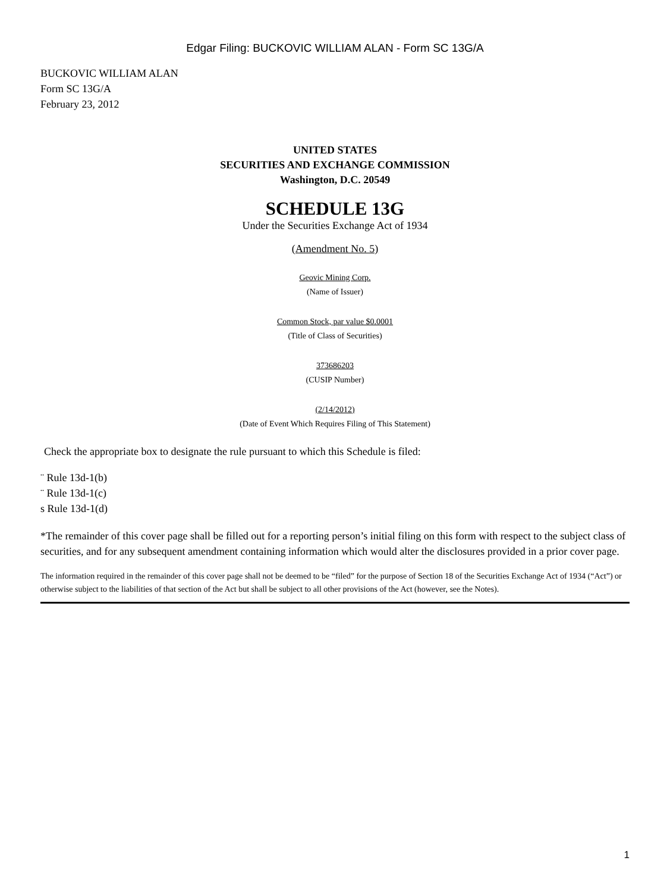Edgar Filing: BUCKOVIC WILLIAM ALAN - Form SC 13G/A
BUCKOVIC WILLIAM ALAN
Form SC 13G/A
February 23, 2012
UNITED STATES
SECURITIES AND EXCHANGE COMMISSION
Washington, D.C. 20549
SCHEDULE 13G
Under the Securities Exchange Act of 1934
(Amendment No. 5)
Geovic Mining Corp.
(Name of Issuer)
Common Stock, par value $0.0001
(Title of Class of Securities)
373686203
(CUSIP Number)
(2/14/2012)
(Date of Event Which Requires Filing of This Statement)
Check the appropriate box to designate the rule pursuant to which this Schedule is filed:
¨ Rule 13d-1(b)
¨ Rule 13d-1(c)
s Rule 13d-1(d)
*The remainder of this cover page shall be filled out for a reporting person’s initial filing on this form with respect to the subject class of securities, and for any subsequent amendment containing information which would alter the disclosures provided in a prior cover page.
The information required in the remainder of this cover page shall not be deemed to be “filed” for the purpose of Section 18 of the Securities Exchange Act of 1934 (“Act”) or otherwise subject to the liabilities of that section of the Act but shall be subject to all other provisions of the Act (however, see the Notes).
1